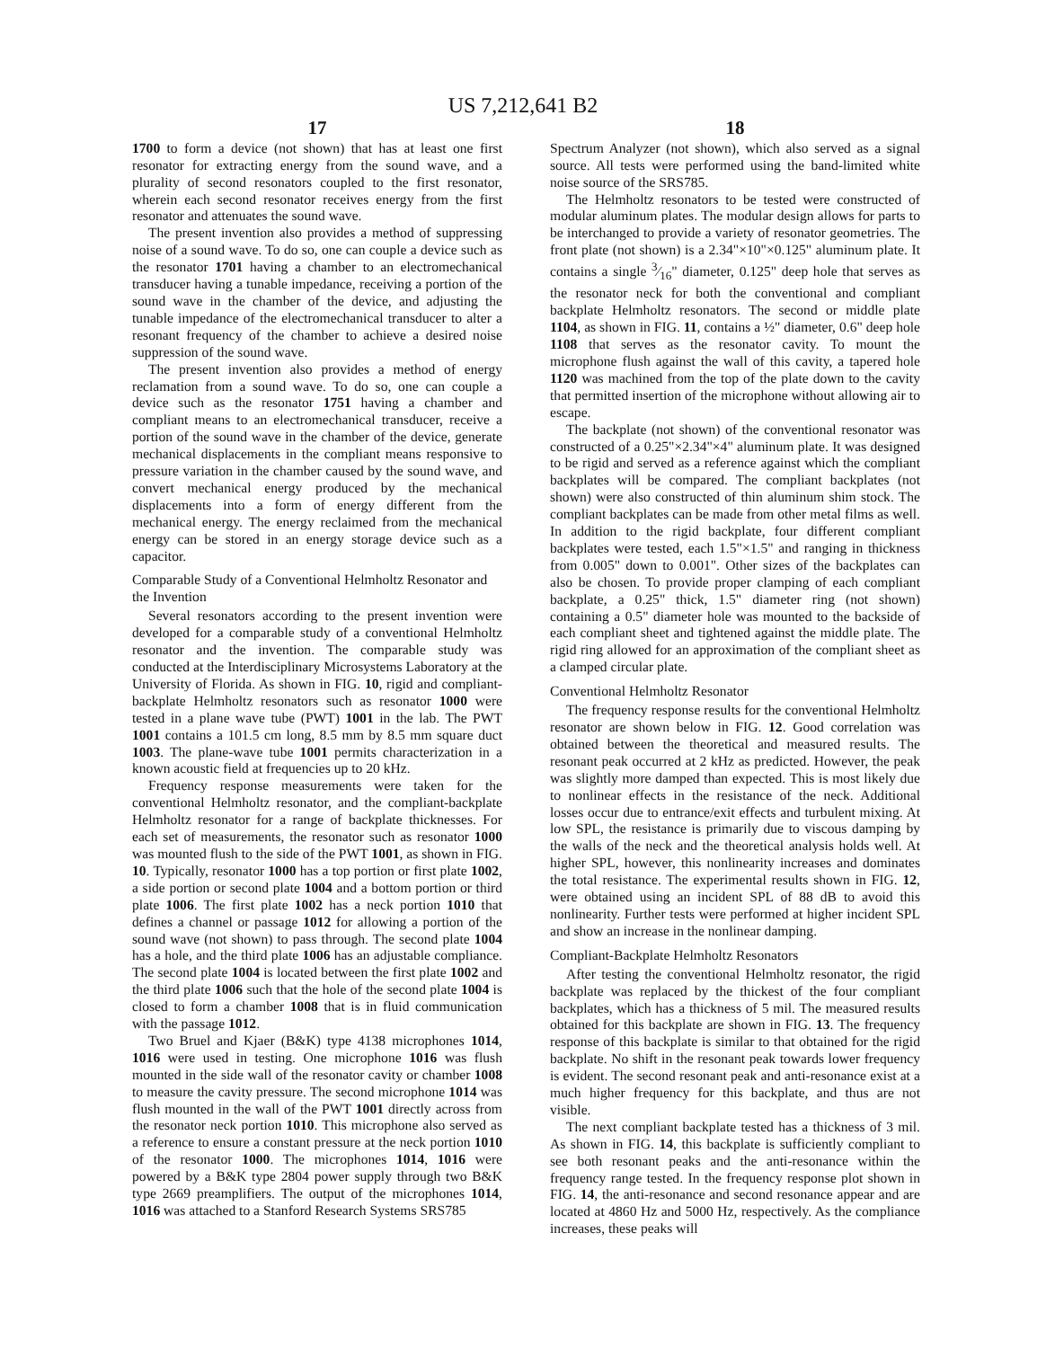US 7,212,641 B2
17
1700 to form a device (not shown) that has at least one first resonator for extracting energy from the sound wave, and a plurality of second resonators coupled to the first resonator, wherein each second resonator receives energy from the first resonator and attenuates the sound wave.
The present invention also provides a method of suppressing noise of a sound wave. To do so, one can couple a device such as the resonator 1701 having a chamber to an electromechanical transducer having a tunable impedance, receiving a portion of the sound wave in the chamber of the device, and adjusting the tunable impedance of the electromechanical transducer to alter a resonant frequency of the chamber to achieve a desired noise suppression of the sound wave.
The present invention also provides a method of energy reclamation from a sound wave. To do so, one can couple a device such as the resonator 1751 having a chamber and compliant means to an electromechanical transducer, receive a portion of the sound wave in the chamber of the device, generate mechanical displacements in the compliant means responsive to pressure variation in the chamber caused by the sound wave, and convert mechanical energy produced by the mechanical displacements into a form of energy different from the mechanical energy. The energy reclaimed from the mechanical energy can be stored in an energy storage device such as a capacitor.
Comparable Study of a Conventional Helmholtz Resonator and the Invention
Several resonators according to the present invention were developed for a comparable study of a conventional Helmholtz resonator and the invention. The comparable study was conducted at the Interdisciplinary Microsystems Laboratory at the University of Florida. As shown in FIG. 10, rigid and compliant-backplate Helmholtz resonators such as resonator 1000 were tested in a plane wave tube (PWT) 1001 in the lab. The PWT 1001 contains a 101.5 cm long, 8.5 mm by 8.5 mm square duct 1003. The plane-wave tube 1001 permits characterization in a known acoustic field at frequencies up to 20 kHz.
Frequency response measurements were taken for the conventional Helmholtz resonator, and the compliant-backplate Helmholtz resonator for a range of backplate thicknesses. For each set of measurements, the resonator such as resonator 1000 was mounted flush to the side of the PWT 1001, as shown in FIG. 10. Typically, resonator 1000 has a top portion or first plate 1002, a side portion or second plate 1004 and a bottom portion or third plate 1006. The first plate 1002 has a neck portion 1010 that defines a channel or passage 1012 for allowing a portion of the sound wave (not shown) to pass through. The second plate 1004 has a hole, and the third plate 1006 has an adjustable compliance. The second plate 1004 is located between the first plate 1002 and the third plate 1006 such that the hole of the second plate 1004 is closed to form a chamber 1008 that is in fluid communication with the passage 1012.
Two Bruel and Kjaer (B&K) type 4138 microphones 1014, 1016 were used in testing. One microphone 1016 was flush mounted in the side wall of the resonator cavity or chamber 1008 to measure the cavity pressure. The second microphone 1014 was flush mounted in the wall of the PWT 1001 directly across from the resonator neck portion 1010. This microphone also served as a reference to ensure a constant pressure at the neck portion 1010 of the resonator 1000. The microphones 1014, 1016 were powered by a B&K type 2804 power supply through two B&K type 2669 preamplifiers. The output of the microphones 1014, 1016 was attached to a Stanford Research Systems SRS785
18
Spectrum Analyzer (not shown), which also served as a signal source. All tests were performed using the band-limited white noise source of the SRS785.
The Helmholtz resonators to be tested were constructed of modular aluminum plates. The modular design allows for parts to be interchanged to provide a variety of resonator geometries. The front plate (not shown) is a 2.34"×10"×0.125" aluminum plate. It contains a single 3⁄16" diameter, 0.125" deep hole that serves as the resonator neck for both the conventional and compliant backplate Helmholtz resonators. The second or middle plate 1104, as shown in FIG. 11, contains a ½" diameter, 0.6" deep hole 1108 that serves as the resonator cavity. To mount the microphone flush against the wall of this cavity, a tapered hole 1120 was machined from the top of the plate down to the cavity that permitted insertion of the microphone without allowing air to escape.
The backplate (not shown) of the conventional resonator was constructed of a 0.25"×2.34"×4" aluminum plate. It was designed to be rigid and served as a reference against which the compliant backplates will be compared. The compliant backplates (not shown) were also constructed of thin aluminum shim stock. The compliant backplates can be made from other metal films as well. In addition to the rigid backplate, four different compliant backplates were tested, each 1.5"×1.5" and ranging in thickness from 0.005" down to 0.001". Other sizes of the backplates can also be chosen. To provide proper clamping of each compliant backplate, a 0.25" thick, 1.5" diameter ring (not shown) containing a 0.5" diameter hole was mounted to the backside of each compliant sheet and tightened against the middle plate. The rigid ring allowed for an approximation of the compliant sheet as a clamped circular plate.
Conventional Helmholtz Resonator
The frequency response results for the conventional Helmholtz resonator are shown below in FIG. 12. Good correlation was obtained between the theoretical and measured results. The resonant peak occurred at 2 kHz as predicted. However, the peak was slightly more damped than expected. This is most likely due to nonlinear effects in the resistance of the neck. Additional losses occur due to entrance/exit effects and turbulent mixing. At low SPL, the resistance is primarily due to viscous damping by the walls of the neck and the theoretical analysis holds well. At higher SPL, however, this nonlinearity increases and dominates the total resistance. The experimental results shown in FIG. 12, were obtained using an incident SPL of 88 dB to avoid this nonlinearity. Further tests were performed at higher incident SPL and show an increase in the nonlinear damping.
Compliant-Backplate Helmholtz Resonators
After testing the conventional Helmholtz resonator, the rigid backplate was replaced by the thickest of the four compliant backplates, which has a thickness of 5 mil. The measured results obtained for this backplate are shown in FIG. 13. The frequency response of this backplate is similar to that obtained for the rigid backplate. No shift in the resonant peak towards lower frequency is evident. The second resonant peak and anti-resonance exist at a much higher frequency for this backplate, and thus are not visible.
The next compliant backplate tested has a thickness of 3 mil. As shown in FIG. 14, this backplate is sufficiently compliant to see both resonant peaks and the anti-resonance within the frequency range tested. In the frequency response plot shown in FIG. 14, the anti-resonance and second resonance appear and are located at 4860 Hz and 5000 Hz, respectively. As the compliance increases, these peaks will